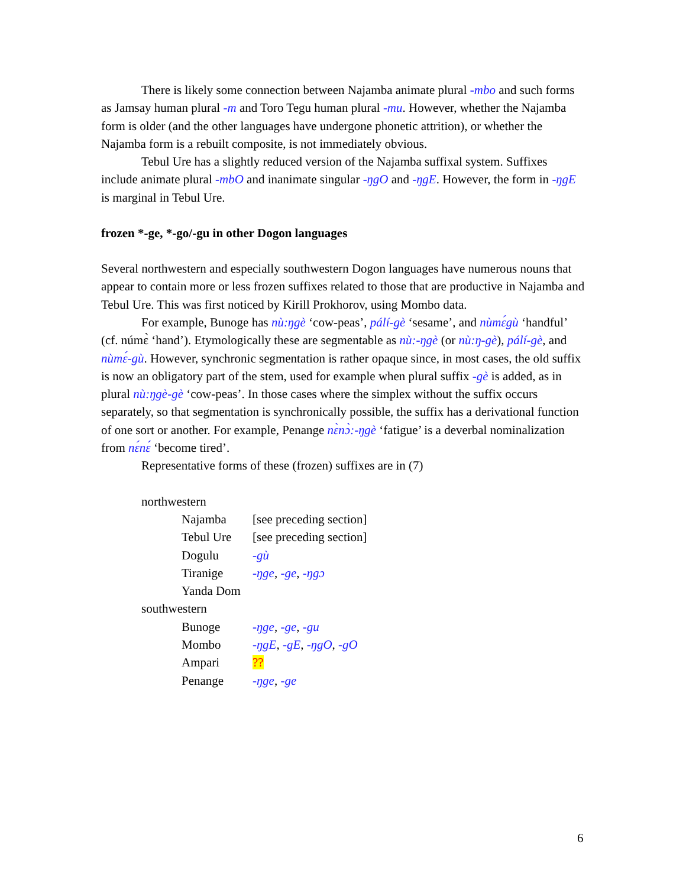There is likely some connection between Najamba animate plural -mbo and such forms as Jamsay human plural -m and Toro Tegu human plural -mu. However, whether the Najamba form is older (and the other languages have undergone phonetic attrition), or whether the Najamba form is a rebuilt composite, is not immediately obvious.
Tebul Ure has a slightly reduced version of the Najamba suffixal system. Suffixes include animate plural -mbO and inanimate singular -ŋgO and -ŋgE. However, the form in -ŋgE is marginal in Tebul Ure.
frozen *-ge, *-go/-gu in other Dogon languages
Several northwestern and especially southwestern Dogon languages have numerous nouns that appear to contain more or less frozen suffixes related to those that are productive in Najamba and Tebul Ure. This was first noticed by Kirill Prokhorov, using Mombo data.
For example, Bunoge has nù:ŋgè ‘cow-peas’, pálí-gè ‘sesame’, and nùmɛ́gù ‘handful’ (cf. númɛ̀ ‘hand’). Etymologically these are segmentable as nù:-ŋgè (or nù:ŋ-gè), pálí-gè, and nùmɛ́-gù. However, synchronic segmentation is rather opaque since, in most cases, the old suffix is now an obligatory part of the stem, used for example when plural suffix -gè is added, as in plural nù:ŋgè-gè ‘cow-peas’. In those cases where the simplex without the suffix occurs separately, so that segmentation is synchronically possible, the suffix has a derivational function of one sort or another. For example, Penange nɛ̀nɔ̀:-ŋgè ‘fatigue’ is a deverbal nominalization from nɛ́nɛ́ ‘become tired’.
Representative forms of these (frozen) suffixes are in (7)
| northwestern | |
| Najamba | [see preceding section] |
| Tebul Ure | [see preceding section] |
| Dogulu | -gù |
| Tiranige | -ŋge , -ge , -ŋgɔ |
| Yanda Dom | |
| southwestern | |
| Bunoge | -ŋge , -ge , -gu |
| Mombo | -ŋgE , -gE , -ŋgO , -gO |
| Ampari | ?? |
| Penange | -ŋge , -ge |
6